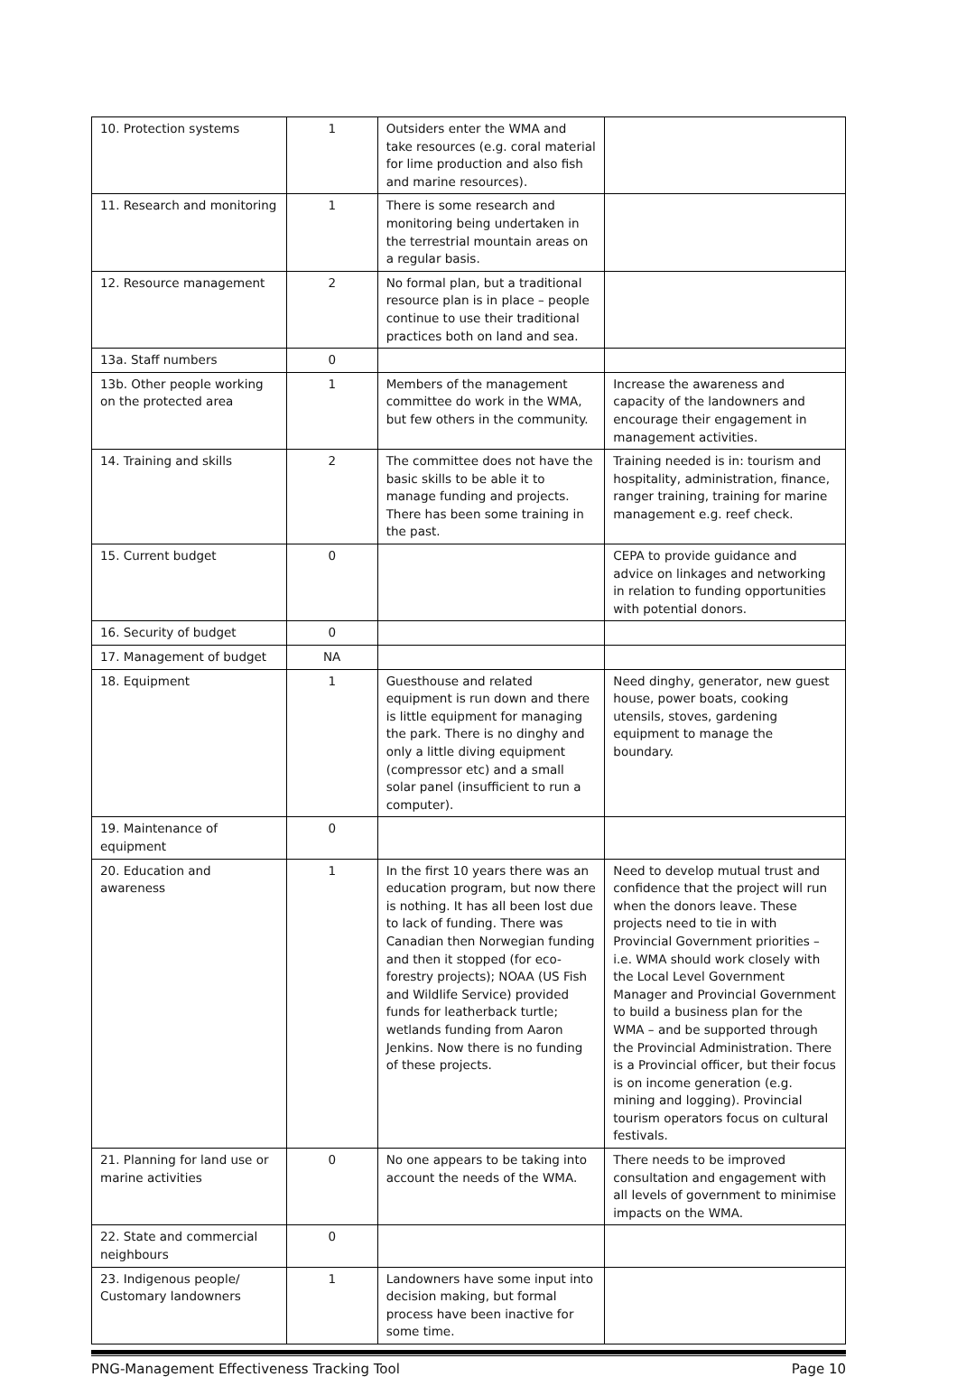| 10. Protection systems | 1 | Outsiders enter the WMA and take resources (e.g. coral material for lime production and also fish and marine resources). | |
| 11. Research and monitoring | 1 | There is some research and monitoring being undertaken in the terrestrial mountain areas on a regular basis. | |
| 12. Resource management | 2 | No formal plan, but a traditional resource plan is in place – people continue to use their traditional practices both on land and sea. | |
| 13a. Staff numbers | 0 | | |
| 13b. Other people working on the protected area | 1 | Members of the management committee do work in the WMA, but few others in the community. | Increase the awareness and capacity of the landowners and encourage their engagement in management activities. |
| 14. Training and skills | 2 | The committee does not have the basic skills to be able it to manage funding and projects. There has been some training in the past. | Training needed is in: tourism and hospitality, administration, finance, ranger training, training for marine management e.g. reef check. |
| 15. Current budget | 0 | | CEPA to provide guidance and advice on linkages and networking in relation to funding opportunities with potential donors. |
| 16. Security of budget | 0 | | |
| 17. Management of budget | NA | | |
| 18. Equipment | 1 | Guesthouse and related equipment is run down and there is little equipment for managing the park. There is no dinghy and only a little diving equipment (compressor etc) and a small solar panel (insufficient to run a computer). | Need dinghy, generator, new guest house, power boats, cooking utensils, stoves, gardening equipment to manage the boundary. |
| 19. Maintenance of equipment | 0 | | |
| 20. Education and awareness | 1 | In the first 10 years there was an education program, but now there is nothing. It has all been lost due to lack of funding. There was Canadian then Norwegian funding and then it stopped (for eco-forestry projects); NOAA (US Fish and Wildlife Service) provided funds for leatherback turtle; wetlands funding from Aaron Jenkins. Now there is no funding of these projects. | Need to develop mutual trust and confidence that the project will run when the donors leave. These projects need to tie in with Provincial Government priorities – i.e. WMA should work closely with the Local Level Government Manager and Provincial Government to build a business plan for the WMA – and be supported through the Provincial Administration. There is a Provincial officer, but their focus is on income generation (e.g. mining and logging). Provincial tourism operators focus on cultural festivals. |
| 21. Planning for land use or marine activities | 0 | No one appears to be taking into account the needs of the WMA. | There needs to be improved consultation and engagement with all levels of government to minimise impacts on the WMA. |
| 22. State and commercial neighbours | 0 | | |
| 23. Indigenous people/ Customary landowners | 1 | Landowners have some input into decision making, but formal process have been inactive for some time. | |
PNG-Management Effectiveness Tracking Tool Page 10